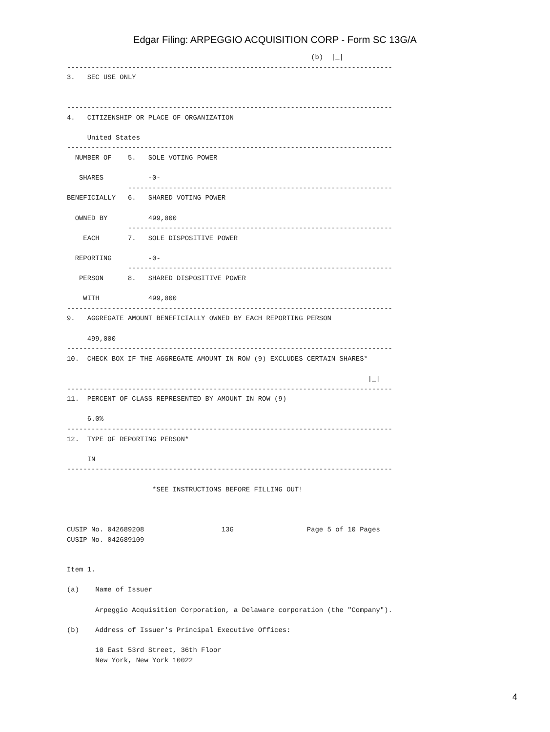Edgar Filing: ARPEGGIO ACQUISITION CORP - Form SC 13G/A
                                                            (b)  |_|
--------------------------------------------------------------------------------
3.   SEC USE ONLY


--------------------------------------------------------------------------------
4.   CITIZENSHIP OR PLACE OF ORGANIZATION

     United States
--------------------------------------------------------------------------------
  NUMBER OF    5.   SOLE VOTING POWER

   SHARES           -0-
               -----------------------------------------------------------------
BENEFICIALLY   6.   SHARED VOTING POWER

  OWNED BY          499,000
               -----------------------------------------------------------------
    EACH       7.   SOLE DISPOSITIVE POWER

  REPORTING         -0-
               -----------------------------------------------------------------
   PERSON      8.   SHARED DISPOSITIVE POWER

    WITH            499,000
--------------------------------------------------------------------------------
9.   AGGREGATE AMOUNT BENEFICIALLY OWNED BY EACH REPORTING PERSON

     499,000
--------------------------------------------------------------------------------
10.  CHECK BOX IF THE AGGREGATE AMOUNT IN ROW (9) EXCLUDES CERTAIN SHARES*

                                                                          |_|
--------------------------------------------------------------------------------
11.  PERCENT OF CLASS REPRESENTED BY AMOUNT IN ROW (9)

     6.0%
--------------------------------------------------------------------------------
12.  TYPE OF REPORTING PERSON*

     IN
--------------------------------------------------------------------------------

                     *SEE INSTRUCTIONS BEFORE FILLING OUT!



CUSIP No. 042689208                   13G                  Page 5 of 10 Pages
CUSIP No. 042689109


Item 1.

(a)    Name of Issuer

       Arpeggio Acquisition Corporation, a Delaware corporation (the "Company").

(b)    Address of Issuer's Principal Executive Offices:

       10 East 53rd Street, 36th Floor
       New York, New York 10022
4